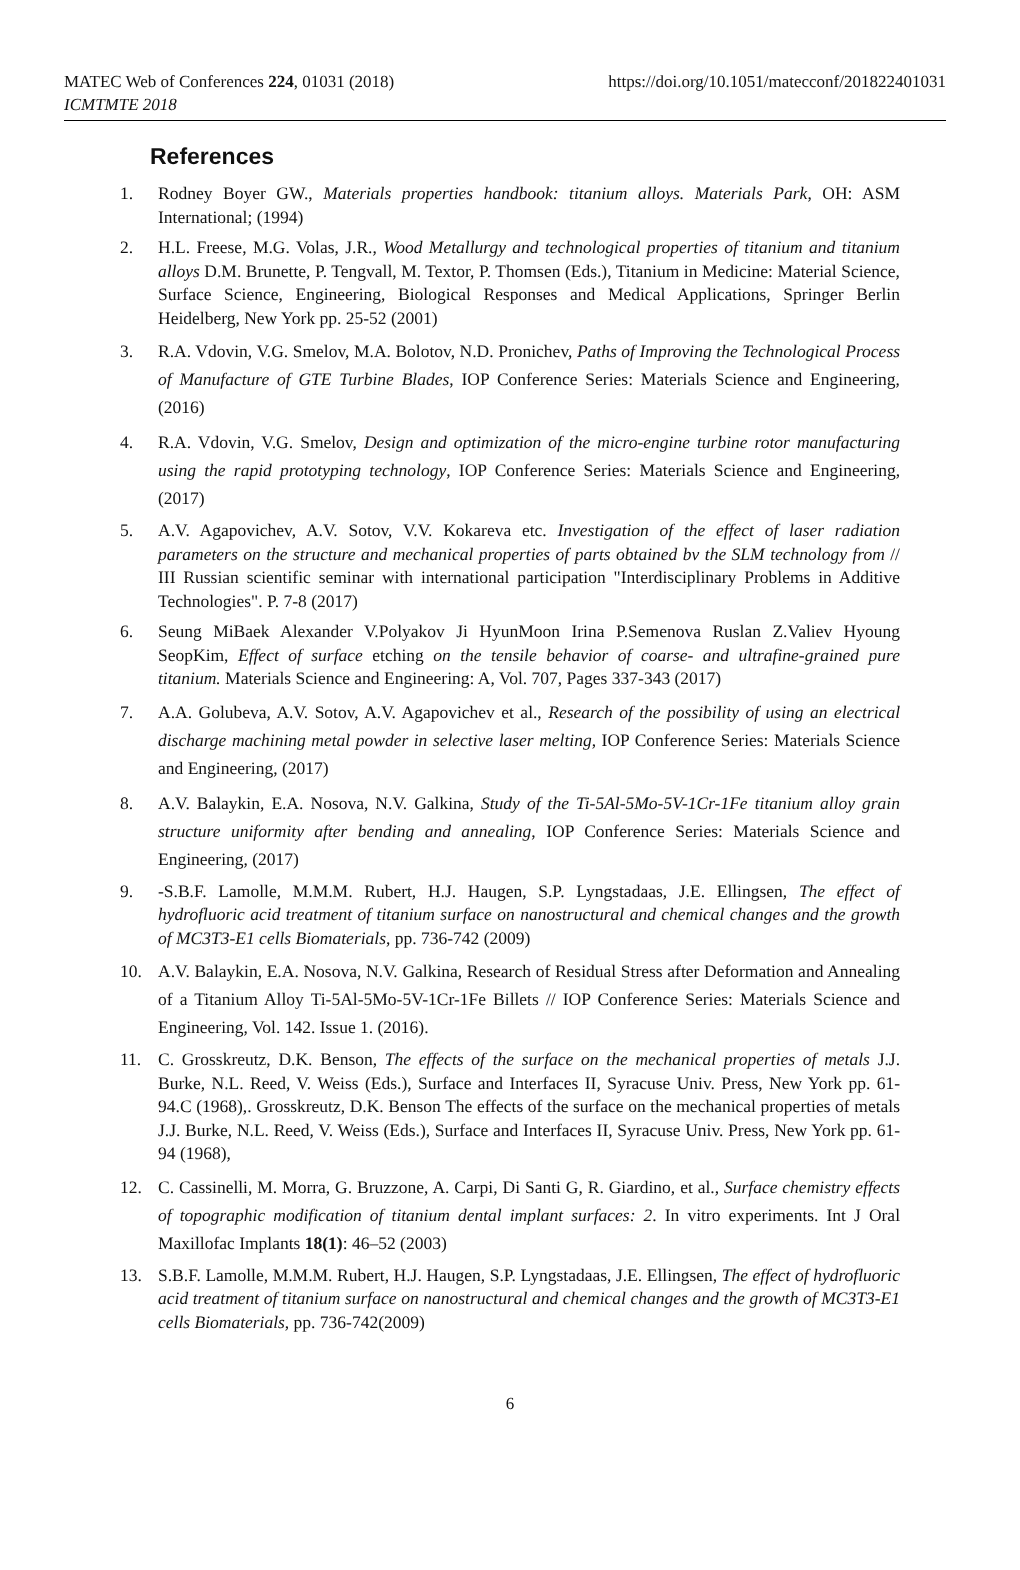MATEC Web of Conferences 224, 01031 (2018)
ICMTMTE 2018
https://doi.org/10.1051/matecconf/201822401031
References
1. Rodney Boyer GW., Materials properties handbook: titanium alloys. Materials Park, OH: ASM International; (1994)
2. H.L. Freese, M.G. Volas, J.R., Wood Metallurgy and technological properties of titanium and titanium alloys D.M. Brunette, P. Tengvall, M. Textor, P. Thomsen (Eds.), Titanium in Medicine: Material Science, Surface Science, Engineering, Biological Responses and Medical Applications, Springer Berlin Heidelberg, New York pp. 25-52 (2001)
3. R.A. Vdovin, V.G. Smelov, M.A. Bolotov, N.D. Pronichev, Paths of Improving the Technological Process of Manufacture of GTE Turbine Blades, IOP Conference Series: Materials Science and Engineering, (2016)
4. R.A. Vdovin, V.G. Smelov, Design and optimization of the micro-engine turbine rotor manufacturing using the rapid prototyping technology, IOP Conference Series: Materials Science and Engineering, (2017)
5. A.V. Agapovichev, A.V. Sotov, V.V. Kokareva etc. Investigation of the effect of laser radiation parameters on the structure and mechanical properties of parts obtained bv the SLM technology from // III Russian scientific seminar with international participation "Interdisciplinary Problems in Additive Technologies". P. 7-8 (2017)
6. Seung MiBaek Alexander V.Polyakov Ji HyunMoon Irina P.Semenova Ruslan Z.Valiev Hyoung SeopKim, Effect of surface etching on the tensile behavior of coarse- and ultrafine-grained pure titanium. Materials Science and Engineering: A, Vol. 707, Pages 337-343 (2017)
7. A.A. Golubeva, A.V. Sotov, A.V. Agapovichev et al., Research of the possibility of using an electrical discharge machining metal powder in selective laser melting, IOP Conference Series: Materials Science and Engineering, (2017)
8. A.V. Balaykin, E.A. Nosova, N.V. Galkina, Study of the Ti-5Al-5Mo-5V-1Cr-1Fe titanium alloy grain structure uniformity after bending and annealing, IOP Conference Series: Materials Science and Engineering, (2017)
9. -S.B.F. Lamolle, M.M.M. Rubert, H.J. Haugen, S.P. Lyngstadaas, J.E. Ellingsen, The effect of hydrofluoric acid treatment of titanium surface on nanostructural and chemical changes and the growth of MC3T3-E1 cells Biomaterials, pp. 736-742 (2009)
10. A.V. Balaykin, E.A. Nosova, N.V. Galkina, Research of Residual Stress after Deformation and Annealing of a Titanium Alloy Ti-5Al-5Mo-5V-1Cr-1Fe Billets // IOP Conference Series: Materials Science and Engineering, Vol. 142. Issue 1. (2016).
11. C. Grosskreutz, D.K. Benson, The effects of the surface on the mechanical properties of metals J.J. Burke, N.L. Reed, V. Weiss (Eds.), Surface and Interfaces II, Syracuse Univ. Press, New York pp. 61-94.C (1968),. Grosskreutz, D.K. Benson The effects of the surface on the mechanical properties of metals J.J. Burke, N.L. Reed, V. Weiss (Eds.), Surface and Interfaces II, Syracuse Univ. Press, New York pp. 61-94 (1968),
12. C. Cassinelli, M. Morra, G. Bruzzone, A. Carpi, Di Santi G, R. Giardino, et al., Surface chemistry effects of topographic modification of titanium dental implant surfaces: 2. In vitro experiments. Int J Oral Maxillofac Implants 18(1): 46–52 (2003)
13. S.B.F. Lamolle, M.M.M. Rubert, H.J. Haugen, S.P. Lyngstadaas, J.E. Ellingsen, The effect of hydrofluoric acid treatment of titanium surface on nanostructural and chemical changes and the growth of MC3T3-E1 cells Biomaterials, pp. 736-742(2009)
6